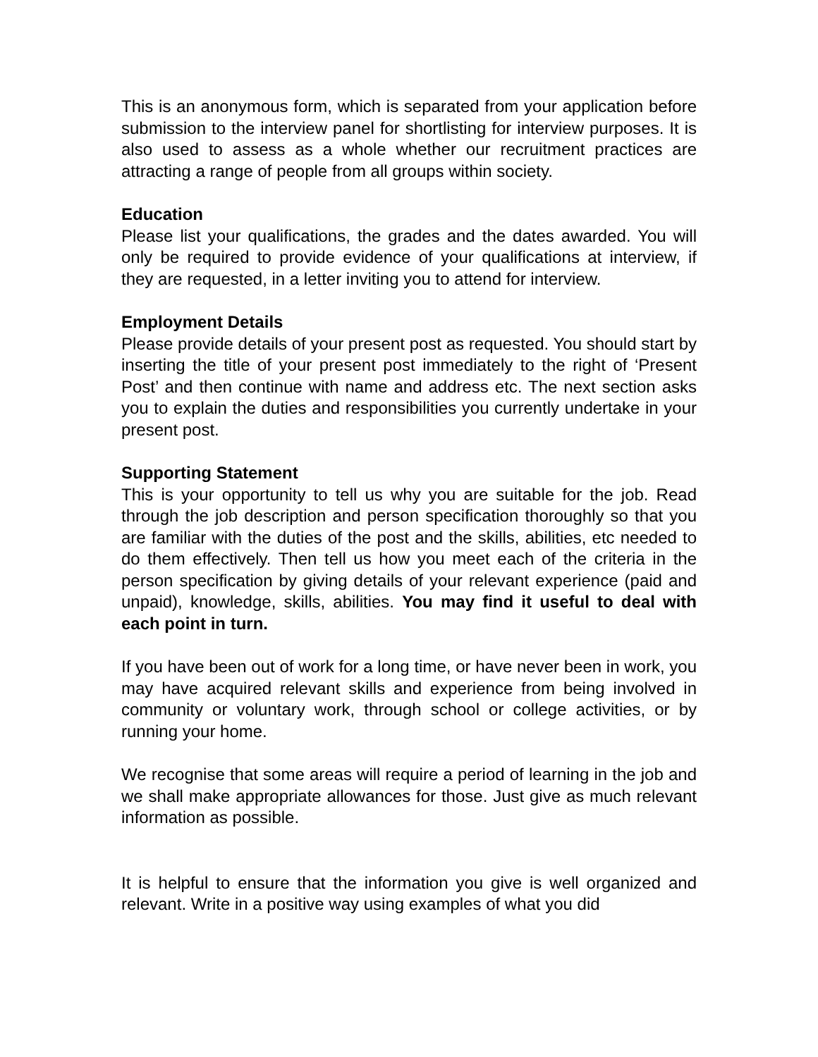This is an anonymous form, which is separated from your application before submission to the interview panel for shortlisting for interview purposes. It is also used to assess as a whole whether our recruitment practices are attracting a range of people from all groups within society.
Education
Please list your qualifications, the grades and the dates awarded. You will only be required to provide evidence of your qualifications at interview, if they are requested, in a letter inviting you to attend for interview.
Employment Details
Please provide details of your present post as requested. You should start by inserting the title of your present post immediately to the right of ‘Present Post’ and then continue with name and address etc. The next section asks you to explain the duties and responsibilities you currently undertake in your present post.
Supporting Statement
This is your opportunity to tell us why you are suitable for the job. Read through the job description and person specification thoroughly so that you are familiar with the duties of the post and the skills, abilities, etc needed to do them effectively. Then tell us how you meet each of the criteria in the person specification by giving details of your relevant experience (paid and unpaid), knowledge, skills, abilities. You may find it useful to deal with each point in turn.
If you have been out of work for a long time, or have never been in work, you may have acquired relevant skills and experience from being involved in community or voluntary work, through school or college activities, or by running your home.
We recognise that some areas will require a period of learning in the job and we shall make appropriate allowances for those. Just give as much relevant information as possible.
It is helpful to ensure that the information you give is well organized and relevant. Write in a positive way using examples of what you did